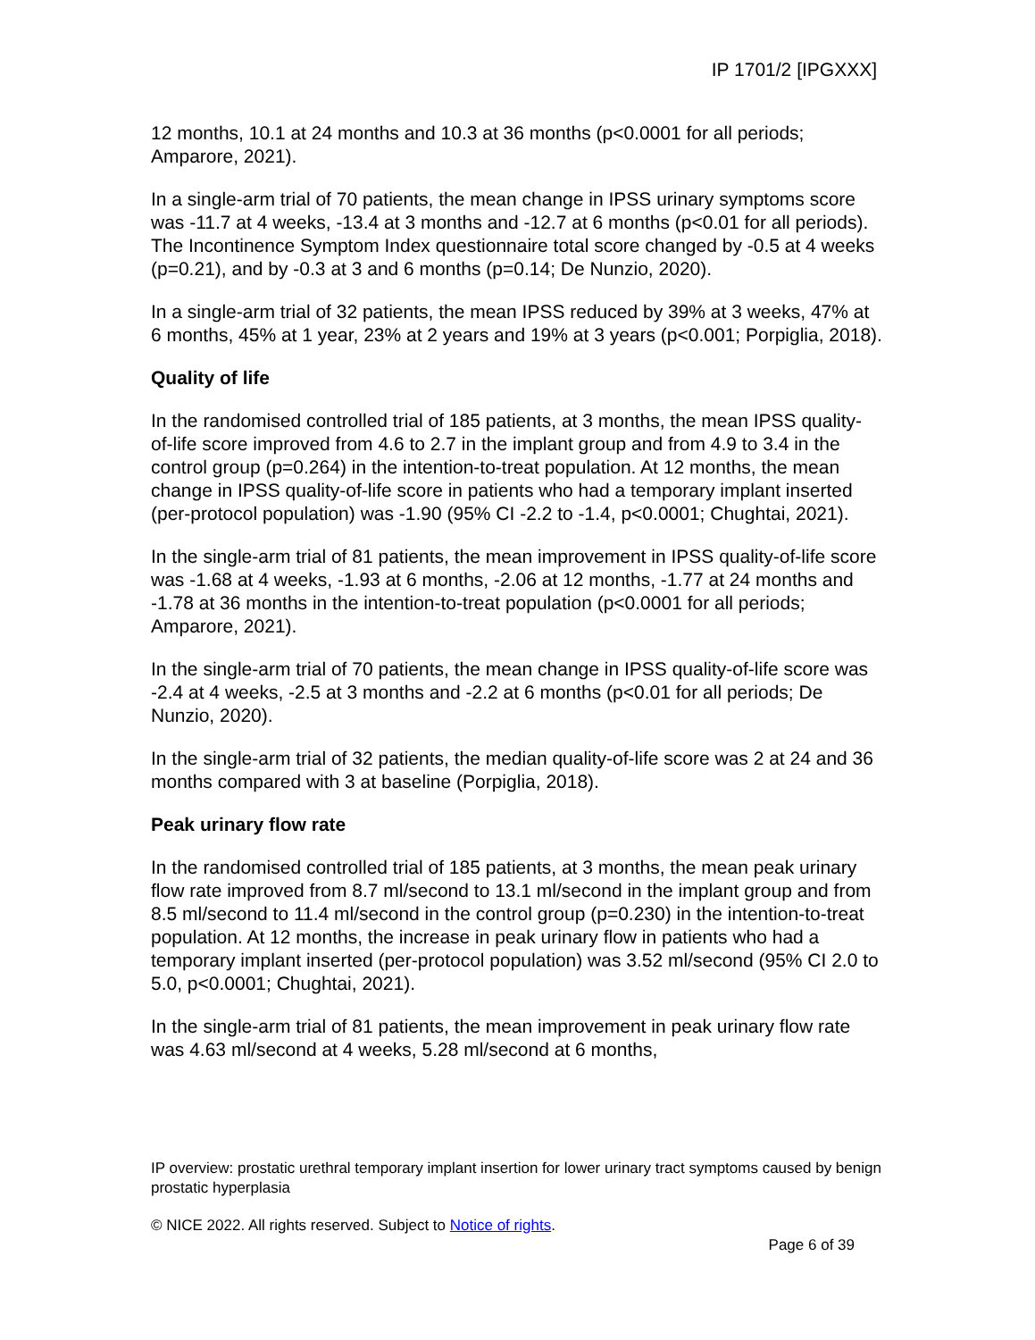IP 1701/2 [IPGXXX]
12 months, 10.1 at 24 months and 10.3 at 36 months (p<0.0001 for all periods; Amparore, 2021).
In a single-arm trial of 70 patients, the mean change in IPSS urinary symptoms score was -11.7 at 4 weeks, -13.4 at 3 months and -12.7 at 6 months (p<0.01 for all periods). The Incontinence Symptom Index questionnaire total score changed by -0.5 at 4 weeks (p=0.21), and by -0.3 at 3 and 6 months (p=0.14; De Nunzio, 2020).
In a single-arm trial of 32 patients, the mean IPSS reduced by 39% at 3 weeks, 47% at 6 months, 45% at 1 year, 23% at 2 years and 19% at 3 years (p<0.001; Porpiglia, 2018).
Quality of life
In the randomised controlled trial of 185 patients, at 3 months, the mean IPSS quality-of-life score improved from 4.6 to 2.7 in the implant group and from 4.9 to 3.4 in the control group (p=0.264) in the intention-to-treat population. At 12 months, the mean change in IPSS quality-of-life score in patients who had a temporary implant inserted (per-protocol population) was -1.90 (95% CI -2.2 to -1.4, p<0.0001; Chughtai, 2021).
In the single-arm trial of 81 patients, the mean improvement in IPSS quality-of-life score was -1.68 at 4 weeks, -1.93 at 6 months, -2.06 at 12 months, -1.77 at 24 months and -1.78 at 36 months in the intention-to-treat population (p<0.0001 for all periods; Amparore, 2021).
In the single-arm trial of 70 patients, the mean change in IPSS quality-of-life score was -2.4 at 4 weeks, -2.5 at 3 months and -2.2 at 6 months (p<0.01 for all periods; De Nunzio, 2020).
In the single-arm trial of 32 patients, the median quality-of-life score was 2 at 24 and 36 months compared with 3 at baseline (Porpiglia, 2018).
Peak urinary flow rate
In the randomised controlled trial of 185 patients, at 3 months, the mean peak urinary flow rate improved from 8.7 ml/second to 13.1 ml/second in the implant group and from 8.5 ml/second to 11.4 ml/second in the control group (p=0.230) in the intention-to-treat population. At 12 months, the increase in peak urinary flow in patients who had a temporary implant inserted (per-protocol population) was 3.52 ml/second (95% CI 2.0 to 5.0, p<0.0001; Chughtai, 2021).
In the single-arm trial of 81 patients, the mean improvement in peak urinary flow rate was 4.63 ml/second at 4 weeks, 5.28 ml/second at 6 months,
IP overview: prostatic urethral temporary implant insertion for lower urinary tract symptoms caused by benign prostatic hyperplasia
© NICE 2022. All rights reserved. Subject to Notice of rights.
Page 6 of 39